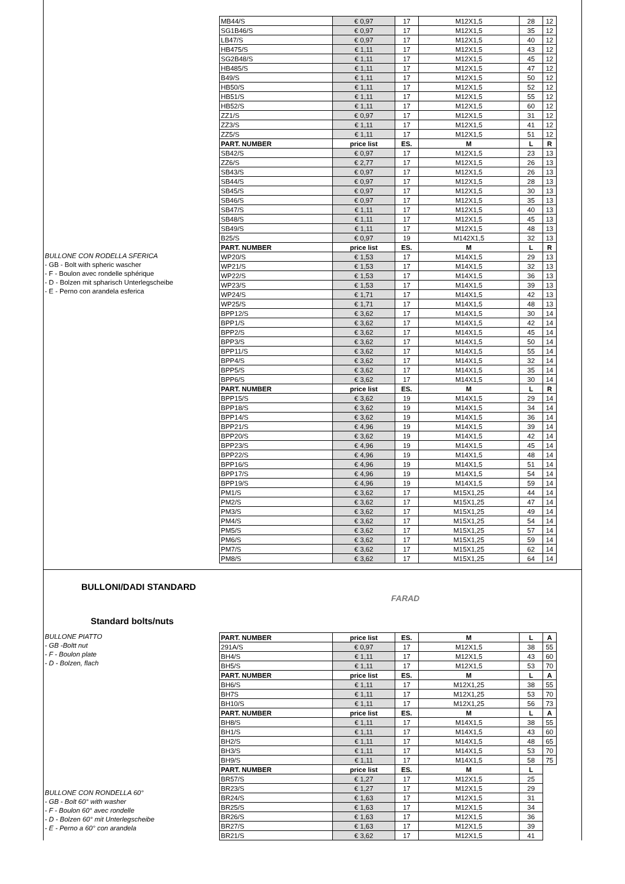BULLONE CON RODELLA SFERICA
- GB - Bolt with spheric wascher
- F - Boulon avec rondelle sphérique
- D - Bolzen mit spharisch Unterlegscheibe
- E - Perno con arandela esferica
| MB44/S | € 0,97 | 17 | M12X1,5 | 28 | 12 |
| SG1B46/S | € 0,97 | 17 | M12X1,5 | 35 | 12 |
| LB47/S | € 0,97 | 17 | M12X1,5 | 40 | 12 |
| HB475/S | € 1,11 | 17 | M12X1,5 | 43 | 12 |
| SG2B48/S | € 1,11 | 17 | M12X1,5 | 45 | 12 |
| HB485/S | € 1,11 | 17 | M12X1,5 | 47 | 12 |
| B49/S | € 1,11 | 17 | M12X1,5 | 50 | 12 |
| HB50/S | € 1,11 | 17 | M12X1,5 | 52 | 12 |
| HB51/S | € 1,11 | 17 | M12X1,5 | 55 | 12 |
| HB52/S | € 1,11 | 17 | M12X1,5 | 60 | 12 |
| ZZ1/S | € 0,97 | 17 | M12X1,5 | 31 | 12 |
| ZZ3/S | € 1,11 | 17 | M12X1,5 | 41 | 12 |
| ZZ5/S | € 1,11 | 17 | M12X1,5 | 51 | 12 |
| PART. NUMBER | price list | ES. | M | L | R |
| SB42/S | € 0,97 | 17 | M12X1,5 | 23 | 13 |
| ZZ6/S | € 2,77 | 17 | M12X1,5 | 26 | 13 |
| SB43/S | € 0,97 | 17 | M12X1,5 | 26 | 13 |
| SB44/S | € 0,97 | 17 | M12X1,5 | 28 | 13 |
| SB45/S | € 0,97 | 17 | M12X1,5 | 30 | 13 |
| SB46/S | € 0,97 | 17 | M12X1,5 | 35 | 13 |
| SB47/S | € 1,11 | 17 | M12X1,5 | 40 | 13 |
| SB48/S | € 1,11 | 17 | M12X1,5 | 45 | 13 |
| SB49/S | € 1,11 | 17 | M12X1,5 | 48 | 13 |
| B25/S | € 0,97 | 19 | M142X1,5 | 32 | 13 |
| PART. NUMBER | price list | ES. | M | L | R |
| WP20/S | € 1,53 | 17 | M14X1,5 | 29 | 13 |
| WP21/S | € 1,53 | 17 | M14X1,5 | 32 | 13 |
| WP22/S | € 1,53 | 17 | M14X1,5 | 36 | 13 |
| WP23/S | € 1,53 | 17 | M14X1,5 | 39 | 13 |
| WP24/S | € 1,71 | 17 | M14X1,5 | 42 | 13 |
| WP25/S | € 1,71 | 17 | M14X1,5 | 48 | 13 |
| BPP12/S | € 3,62 | 17 | M14X1,5 | 30 | 14 |
| BPP1/S | € 3,62 | 17 | M14X1,5 | 42 | 14 |
| BPP2/S | € 3,62 | 17 | M14X1,5 | 45 | 14 |
| BPP3/S | € 3,62 | 17 | M14X1,5 | 50 | 14 |
| BPP11/S | € 3,62 | 17 | M14X1,5 | 55 | 14 |
| BPP4/S | € 3,62 | 17 | M14X1,5 | 32 | 14 |
| BPP5/S | € 3,62 | 17 | M14X1,5 | 35 | 14 |
| BPP6/S | € 3,62 | 17 | M14X1,5 | 30 | 14 |
| PART. NUMBER | price list | ES. | M | L | R |
| BPP15/S | € 3,62 | 19 | M14X1,5 | 29 | 14 |
| BPP18/S | € 3,62 | 19 | M14X1,5 | 34 | 14 |
| BPP14/S | € 3,62 | 19 | M14X1,5 | 36 | 14 |
| BPP21/S | € 4,96 | 19 | M14X1,5 | 39 | 14 |
| BPP20/S | € 3,62 | 19 | M14X1,5 | 42 | 14 |
| BPP23/S | € 4,96 | 19 | M14X1,5 | 45 | 14 |
| BPP22/S | € 4,96 | 19 | M14X1,5 | 48 | 14 |
| BPP16/S | € 4,96 | 19 | M14X1,5 | 51 | 14 |
| BPP17/S | € 4,96 | 19 | M14X1,5 | 54 | 14 |
| BPP19/S | € 4,96 | 19 | M14X1,5 | 59 | 14 |
| PM1/S | € 3,62 | 17 | M15X1,25 | 44 | 14 |
| PM2/S | € 3,62 | 17 | M15X1,25 | 47 | 14 |
| PM3/S | € 3,62 | 17 | M15X1,25 | 49 | 14 |
| PM4/S | € 3,62 | 17 | M15X1,25 | 54 | 14 |
| PM5/S | € 3,62 | 17 | M15X1,25 | 57 | 14 |
| PM6/S | € 3,62 | 17 | M15X1,25 | 59 | 14 |
| PM7/S | € 3,62 | 17 | M15X1,25 | 62 | 14 |
| PM8/S | € 3,62 | 17 | M15X1,25 | 64 | 14 |
BULLONI/DADI STANDARD
FARAD
Standard bolts/nuts
BULLONE PIATTO
- GB -Boltt nut
- F - Boulon plate
- D - Bolzen, flach
BULLONE CON RONDELLA 60°
- GB - Bolt 60° with washer
- F - Boulon 60° avec rondelle
- D - Bolzen 60° mit Unterlegscheibe
- E - Perno a 60° con arandela
| PART. NUMBER | price list | ES. | M | L | A |
| --- | --- | --- | --- | --- | --- |
| 291A/S | € 0,97 | 17 | M12X1,5 | 38 | 55 |
| BH4/S | € 1,11 | 17 | M12X1,5 | 43 | 60 |
| BH5/S | € 1,11 | 17 | M12X1,5 | 53 | 70 |
| PART. NUMBER | price list | ES. | M | L | A |
| BH6/S | € 1,11 | 17 | M12X1,25 | 38 | 55 |
| BH7S | € 1,11 | 17 | M12X1,25 | 53 | 70 |
| BH10/S | € 1,11 | 17 | M12X1,25 | 56 | 73 |
| PART. NUMBER | price list | ES. | M | L | A |
| BH8/S | € 1,11 | 17 | M14X1,5 | 38 | 55 |
| BH1/S | € 1,11 | 17 | M14X1,5 | 43 | 60 |
| BH2/S | € 1,11 | 17 | M14X1,5 | 48 | 65 |
| BH3/S | € 1,11 | 17 | M14X1,5 | 53 | 70 |
| BH9/S | € 1,11 | 17 | M14X1,5 | 58 | 75 |
| PART. NUMBER | price list | ES. | M | L | |
| BR57/S | € 1,27 | 17 | M12X1,5 | 25 | |
| BR23/S | € 1,27 | 17 | M12X1,5 | 29 | |
| BR24/S | € 1,63 | 17 | M12X1,5 | 31 | |
| BR25/S | € 1,63 | 17 | M12X1,5 | 34 | |
| BR26/S | € 1,63 | 17 | M12X1,5 | 36 | |
| BR27/S | € 1,63 | 17 | M12X1,5 | 39 | |
| BR21/S | € 3,62 | 17 | M12X1,5 | 41 | |